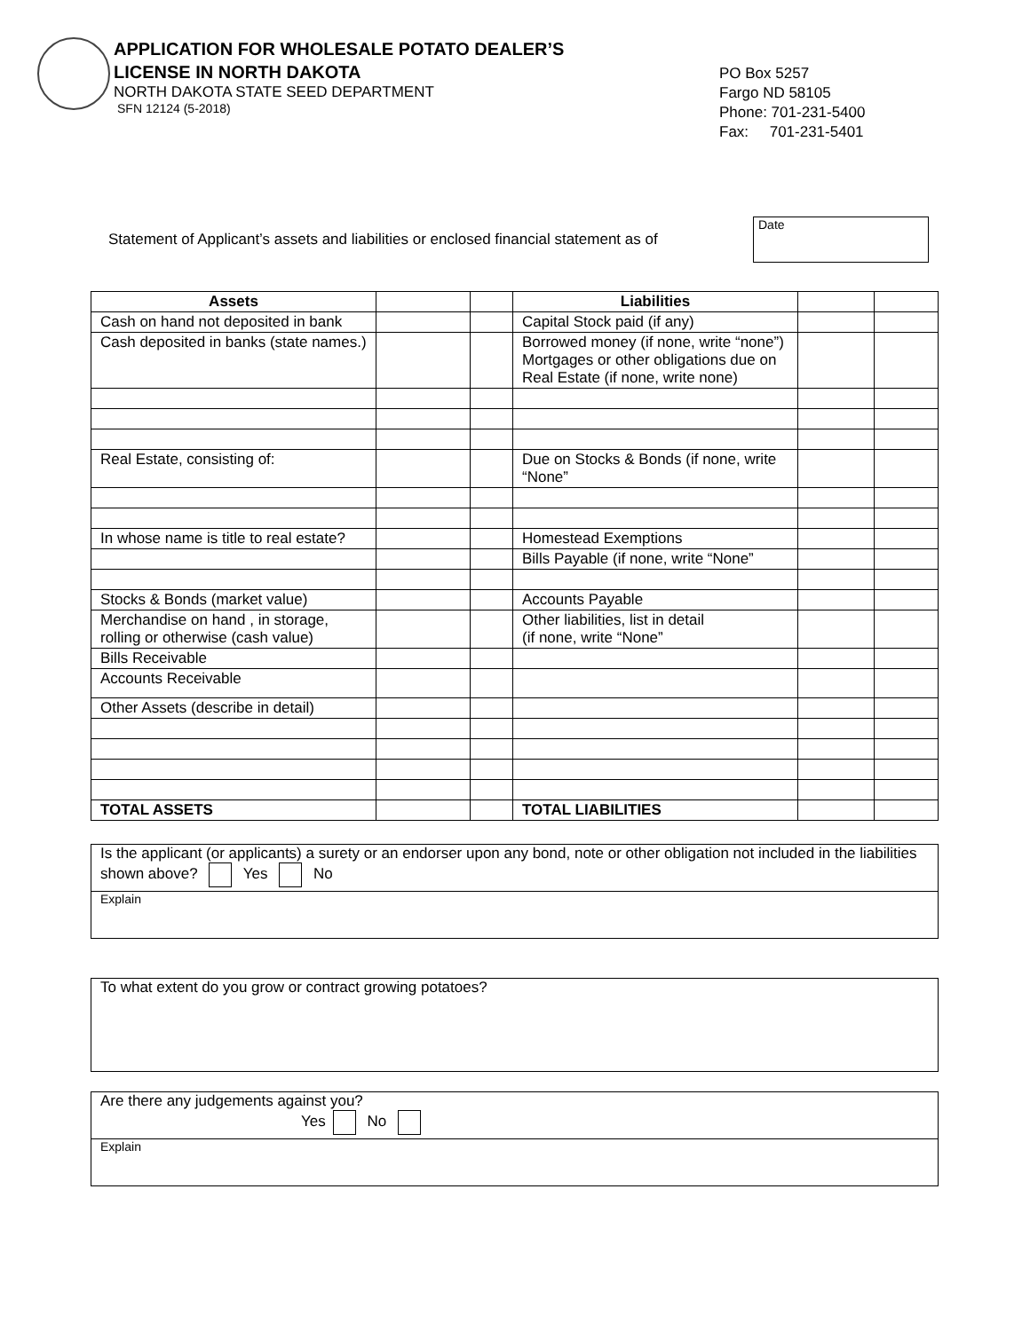APPLICATION FOR WHOLESALE POTATO DEALER’S
LICENSE IN NORTH DAKOTA
NORTH DAKOTA STATE SEED DEPARTMENT
SFN 12124 (5-2018)
PO Box 5257
Fargo ND 58105
Phone: 701-231-5400
Fax: 701-231-5401
Statement of Applicant’s assets and liabilities or enclosed financial statement as of
Date
| Assets | | | Liabilities | | |
| Cash on hand not deposited in bank | | | Capital Stock paid (if any) | | |
| Cash deposited in banks (state names.) | | | Borrowed money (if none, write “none”) Mortgages or other obligations due on Real Estate (if none, write none) | | |
| Real Estate, consisting of: | | | Due on Stocks & Bonds (if none, write “None” | | |
| In whose name is title to real estate? | | | Homestead Exemptions | | |
| | | | Bills Payable (if none, write “None” | | |
| Stocks & Bonds (market value) | | | Accounts Payable | | |
| Merchandise on hand , in storage, rolling or otherwise (cash value) | | | Other liabilities, list in detail (if none, write “None” | | |
| Bills Receivable | | | | | |
| Accounts Receivable | | | | | |
| Other Assets (describe in detail) | | | | | |
| TOTAL ASSETS | | | TOTAL LIABILITIES | | |
Is the applicant (or applicants) a surety or an endorser upon any bond, note or other obligation not included in the liabilities shown above? Yes No
Explain
To what extent do you grow or contract growing potatoes?
Are there any judgements against you?
Yes No
Explain